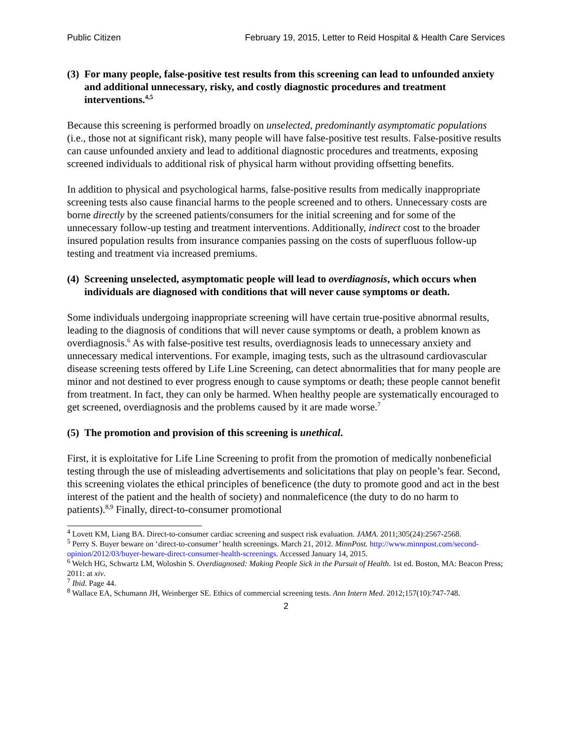Public Citizen February 19, 2015, Letter to Reid Hospital & Health Care Services
(3) For many people, false-positive test results from this screening can lead to unfounded anxiety and additional unnecessary, risky, and costly diagnostic procedures and treatment interventions.<sup>4,5</sup>
Because this screening is performed broadly on unselected, predominantly asymptomatic populations (i.e., those not at significant risk), many people will have false-positive test results. False-positive results can cause unfounded anxiety and lead to additional diagnostic procedures and treatments, exposing screened individuals to additional risk of physical harm without providing offsetting benefits.
In addition to physical and psychological harms, false-positive results from medically inappropriate screening tests also cause financial harms to the people screened and to others. Unnecessary costs are borne directly by the screened patients/consumers for the initial screening and for some of the unnecessary follow-up testing and treatment interventions. Additionally, indirect cost to the broader insured population results from insurance companies passing on the costs of superfluous follow-up testing and treatment via increased premiums.
(4) Screening unselected, asymptomatic people will lead to overdiagnosis, which occurs when individuals are diagnosed with conditions that will never cause symptoms or death.
Some individuals undergoing inappropriate screening will have certain true-positive abnormal results, leading to the diagnosis of conditions that will never cause symptoms or death, a problem known as overdiagnosis.<sup>6</sup> As with false-positive test results, overdiagnosis leads to unnecessary anxiety and unnecessary medical interventions. For example, imaging tests, such as the ultrasound cardiovascular disease screening tests offered by Life Line Screening, can detect abnormalities that for many people are minor and not destined to ever progress enough to cause symptoms or death; these people cannot benefit from treatment. In fact, they can only be harmed. When healthy people are systematically encouraged to get screened, overdiagnosis and the problems caused by it are made worse.<sup>7</sup>
(5) The promotion and provision of this screening is unethical.
First, it is exploitative for Life Line Screening to profit from the promotion of medically nonbeneficial testing through the use of misleading advertisements and solicitations that play on people’s fear. Second, this screening violates the ethical principles of beneficence (the duty to promote good and act in the best interest of the patient and the health of society) and nonmaleficence (the duty to do no harm to patients).<sup>8,9</sup> Finally, direct-to-consumer promotional
<sup>4</sup> Lovett KM, Liang BA. Direct-to-consumer cardiac screening and suspect risk evaluation. JAMA. 2011;305(24):2567-2568.
<sup>5</sup> Perry S. Buyer beware on ‘direct-to-consumer’ health screenings. March 21, 2012. MinnPost. http://www.minnpost.com/second-opinion/2012/03/buyer-beware-direct-consumer-health-screenings. Accessed January 14, 2015.
<sup>6</sup> Welch HG, Schwartz LM, Woloshin S. Overdiagnosed: Making People Sick in the Pursuit of Health. 1st ed. Boston, MA: Beacon Press; 2011: at xiv.
<sup>7</sup> Ibid. Page 44.
<sup>8</sup> Wallace EA, Schumann JH, Weinberger SE. Ethics of commercial screening tests. Ann Intern Med. 2012;157(10):747-748.
2